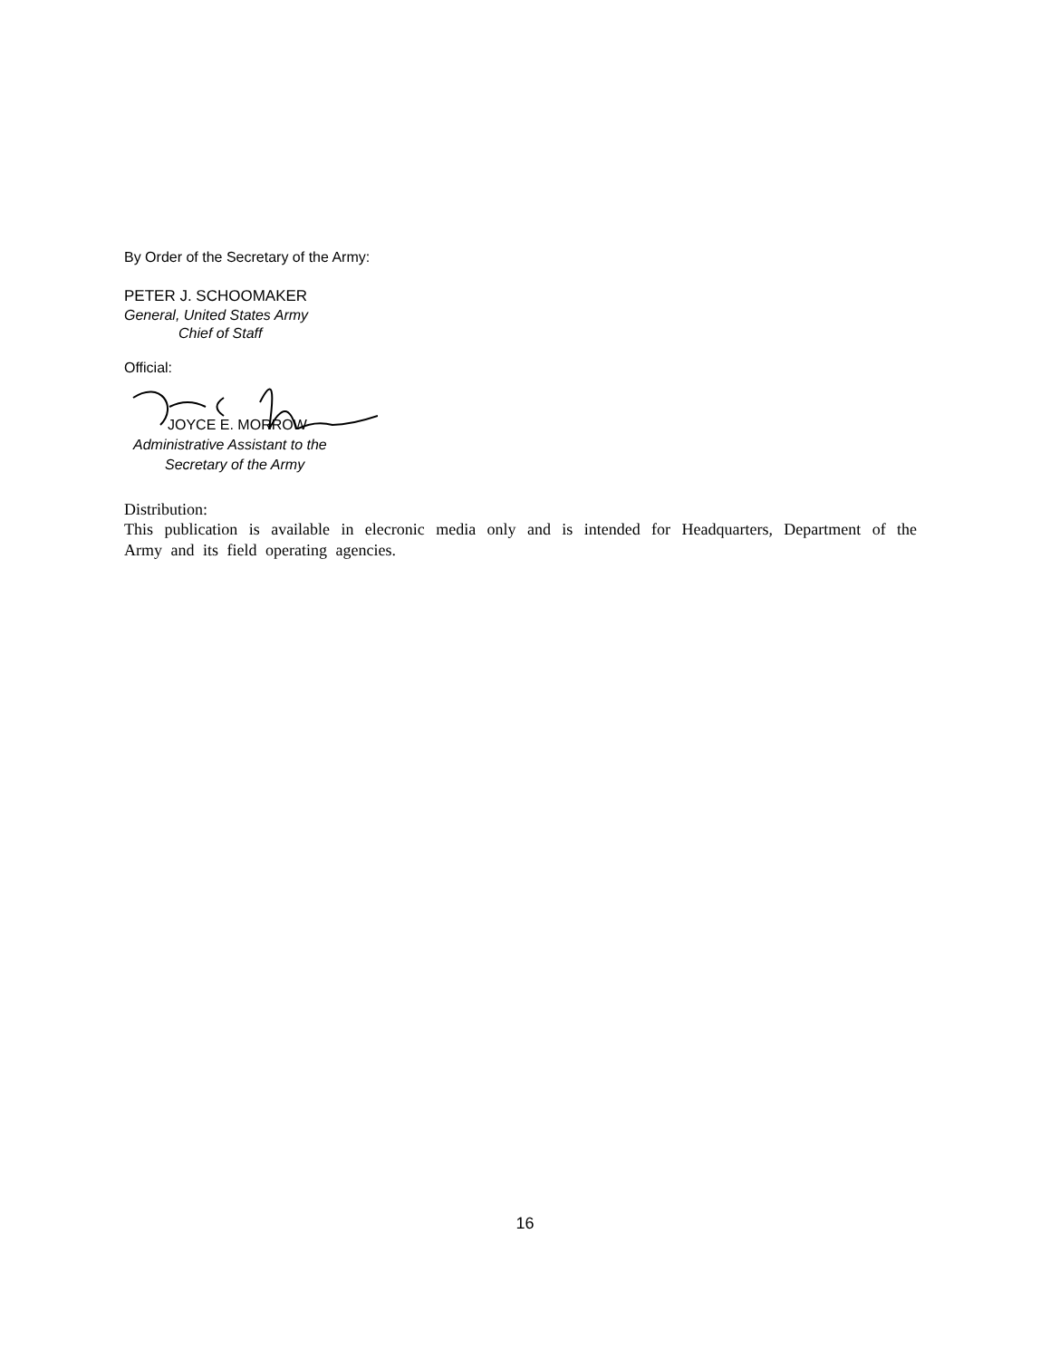By Order of the Secretary of the Army:
PETER J. SCHOOMAKER
General, United States Army
Chief of Staff
Official:
JOYCE E. MORROW
Administrative Assistant to the
Secretary of the Army
Distribution:
This publication is available in elecronic media only and is intended for Headquarters, Department of the Army and its field operating agencies.
16